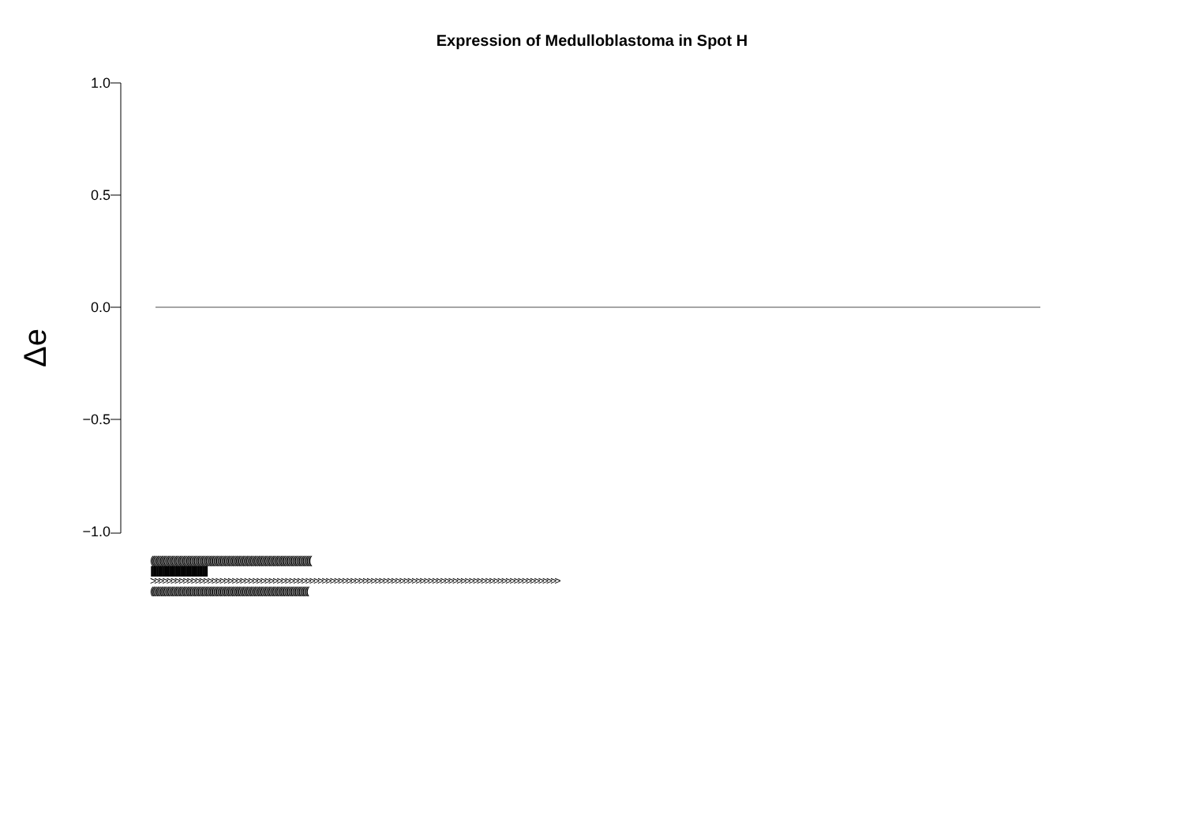Expression of Medulloblastoma in Spot H
Δe
1.0
0.5
0.0
−0.5
−1.0
((((((((((((((((((((((((((((((((((((((((((((((((((((((((((((((((((((((((((((((((((((((((((((((((((((((((((((((((((((((((((
||||||||||||||||||||||||||||||||||||||||||||||||||||||||||||||||||||||||||||||||||||||||||||||||||||||||||||||||
>>>>>>>>>>>>>>>>>>>>>>>>>>>>>>>>>>>>>>>>>>>>>>>>>>>>>>>>>>>>>>>>>>>>>>>>>>>>>>>>>>>>>>>>>>>>>>>>>>>>
((((((((((((((((((((((((((((((((((((((((((((((((((((((((((((((((((((((((((((((((((((((((((((((((((((((((((((((((((((((((